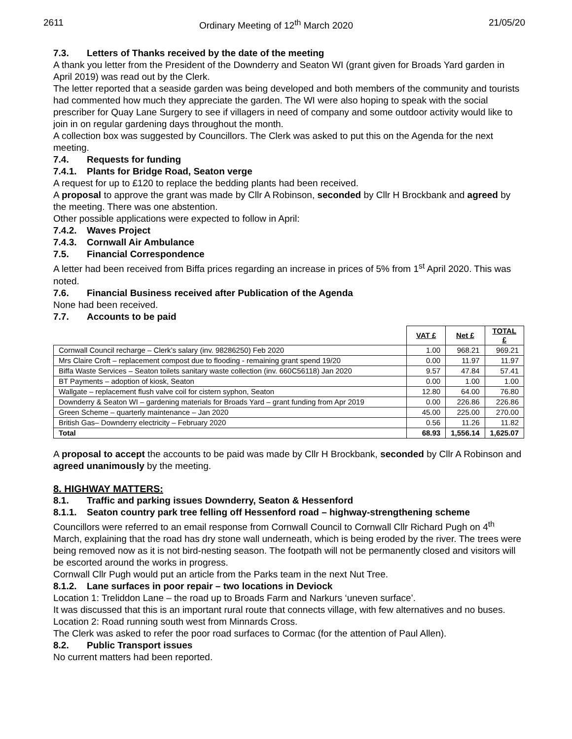2611 Ordinary Meeting of 12<sup>th</sup> March 2020 21/05/20
7.3. Letters of Thanks received by the date of the meeting
A thank you letter from the President of the Downderry and Seaton WI (grant given for Broads Yard garden in April 2019) was read out by the Clerk.
The letter reported that a seaside garden was being developed and both members of the community and tourists had commented how much they appreciate the garden. The WI were also hoping to speak with the social prescriber for Quay Lane Surgery to see if villagers in need of company and some outdoor activity would like to join in on regular gardening days throughout the month.
A collection box was suggested by Councillors. The Clerk was asked to put this on the Agenda for the next meeting.
7.4. Requests for funding
7.4.1. Plants for Bridge Road, Seaton verge
A request for up to £120 to replace the bedding plants had been received.
A proposal to approve the grant was made by Cllr A Robinson, seconded by Cllr H Brockbank and agreed by the meeting. There was one abstention.
Other possible applications were expected to follow in April:
7.4.2. Waves Project
7.4.3. Cornwall Air Ambulance
7.5. Financial Correspondence
A letter had been received from Biffa prices regarding an increase in prices of 5% from 1<sup>st</sup> April 2020. This was noted.
7.6. Financial Business received after Publication of the Agenda
None had been received.
7.7. Accounts to be paid
| | VAT £ | Net £ | TOTAL £ |
| --- | --- | --- | --- |
| Cornwall Council recharge – Clerk’s salary (inv. 98286250) Feb 2020 | 1.00 | 968.21 | 969.21 |
| Mrs Claire Croft – replacement compost due to flooding - remaining grant spend 19/20 | 0.00 | 11.97 | 11.97 |
| Biffa Waste Services – Seaton toilets sanitary waste collection (inv. 660C56118) Jan 2020 | 9.57 | 47.84 | 57.41 |
| BT Payments – adoption of kiosk, Seaton | 0.00 | 1.00 | 1.00 |
| Wallgate – replacement flush valve coil for cistern syphon, Seaton | 12.80 | 64.00 | 76.80 |
| Downderry & Seaton WI – gardening materials for Broads Yard – grant funding from Apr 2019 | 0.00 | 226.86 | 226.86 |
| Green Scheme – quarterly maintenance – Jan 2020 | 45.00 | 225.00 | 270.00 |
| British Gas– Downderry electricity – February 2020 | 0.56 | 11.26 | 11.82 |
| Total | 68.93 | 1,556.14 | 1,625.07 |
A proposal to accept the accounts to be paid was made by Cllr H Brockbank, seconded by Cllr A Robinson and agreed unanimously by the meeting.
8. HIGHWAY MATTERS:
8.1. Traffic and parking issues Downderry, Seaton & Hessenford
8.1.1. Seaton country park tree felling off Hessenford road – highway-strengthening scheme
Councillors were referred to an email response from Cornwall Council to Cornwall Cllr Richard Pugh on 4<sup>th</sup> March, explaining that the road has dry stone wall underneath, which is being eroded by the river. The trees were being removed now as it is not bird-nesting season. The footpath will not be permanently closed and visitors will be escorted around the works in progress.
Cornwall Cllr Pugh would put an article from the Parks team in the next Nut Tree.
8.1.2. Lane surfaces in poor repair – two locations in Deviock
Location 1: Treliddon Lane – the road up to Broads Farm and Narkurs ‘uneven surface’.
It was discussed that this is an important rural route that connects village, with few alternatives and no buses.
Location 2: Road running south west from Minnards Cross.
The Clerk was asked to refer the poor road surfaces to Cormac (for the attention of Paul Allen).
8.2. Public Transport issues
No current matters had been reported.